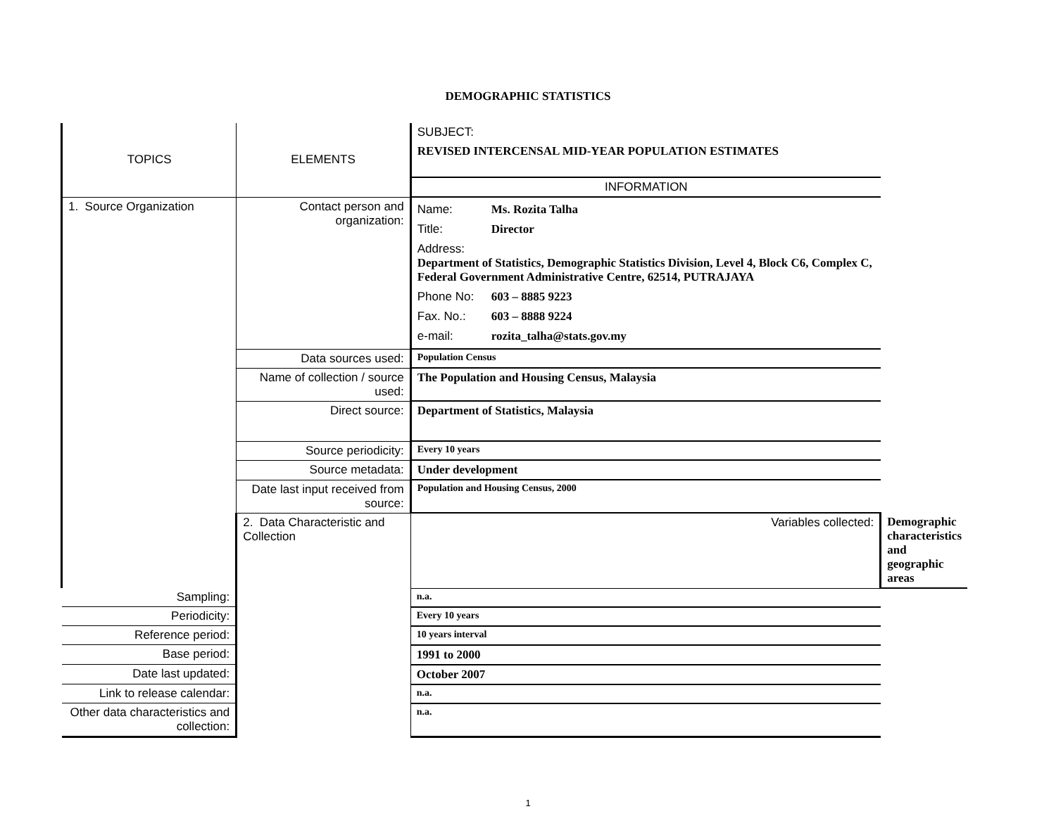DEMOGRAPHIC STATISTICS
| TOPICS | ELEMENTS | SUBJECT: REVISED INTERCENSAL MID-YEAR POPULATION ESTIMATES | |
| | | INFORMATION | |
| 1. Source Organization | Contact person and organization: | Name: Ms. Rozita Talha Title: Director Address: Department of Statistics, Demographic Statistics Division, Level 4, Block C6, Complex C, Federal Government Administrative Centre, 62514, PUTRAJAYA Phone No: 603 – 8885 9223 Fax. No.: 603 – 8888 9224 e-mail: rozita_talha@stats.gov.my | |
| | Data sources used: | Population Census | |
| | Name of collection / source used: | The Population and Housing Census, Malaysia | |
| | Direct source: | Department of Statistics, Malaysia | |
| | Source periodicity: | Every 10 years | |
| | Source metadata: | Under development | |
| | Date last input received from source: | Population and Housing Census, 2000 | |
| | 2. Data Characteristic and Collection | Variables collected: | Demographic characteristics and geographic areas |
| Sampling: | | n.a. | |
| Periodicity: | | Every 10 years | |
| Reference period: | | 10 years interval | |
| Base period: | | 1991 to 2000 | |
| Date last updated: | | October 2007 | |
| Link to release calendar: | | n.a. | |
| Other data characteristics and collection: | | n.a. | |
1